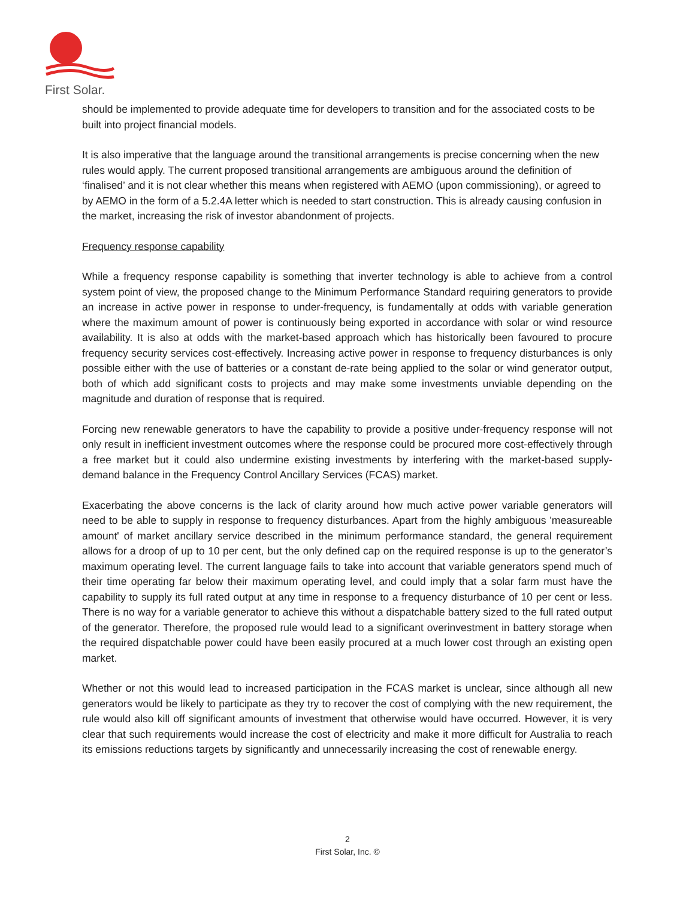First Solar.
should be implemented to provide adequate time for developers to transition and for the associated costs to be built into project financial models.
It is also imperative that the language around the transitional arrangements is precise concerning when the new rules would apply. The current proposed transitional arrangements are ambiguous around the definition of ‘finalised’ and it is not clear whether this means when registered with AEMO (upon commissioning), or agreed to by AEMO in the form of a 5.2.4A letter which is needed to start construction. This is already causing confusion in the market, increasing the risk of investor abandonment of projects.
Frequency response capability
While a frequency response capability is something that inverter technology is able to achieve from a control system point of view, the proposed change to the Minimum Performance Standard requiring generators to provide an increase in active power in response to under-frequency, is fundamentally at odds with variable generation where the maximum amount of power is continuously being exported in accordance with solar or wind resource availability. It is also at odds with the market-based approach which has historically been favoured to procure frequency security services cost-effectively. Increasing active power in response to frequency disturbances is only possible either with the use of batteries or a constant de-rate being applied to the solar or wind generator output, both of which add significant costs to projects and may make some investments unviable depending on the magnitude and duration of response that is required.
Forcing new renewable generators to have the capability to provide a positive under-frequency response will not only result in inefficient investment outcomes where the response could be procured more cost-effectively through a free market but it could also undermine existing investments by interfering with the market-based supply-demand balance in the Frequency Control Ancillary Services (FCAS) market.
Exacerbating the above concerns is the lack of clarity around how much active power variable generators will need to be able to supply in response to frequency disturbances. Apart from the highly ambiguous 'measureable amount' of market ancillary service described in the minimum performance standard, the general requirement allows for a droop of up to 10 per cent, but the only defined cap on the required response is up to the generator’s maximum operating level. The current language fails to take into account that variable generators spend much of their time operating far below their maximum operating level, and could imply that a solar farm must have the capability to supply its full rated output at any time in response to a frequency disturbance of 10 per cent or less. There is no way for a variable generator to achieve this without a dispatchable battery sized to the full rated output of the generator. Therefore, the proposed rule would lead to a significant overinvestment in battery storage when the required dispatchable power could have been easily procured at a much lower cost through an existing open market.
Whether or not this would lead to increased participation in the FCAS market is unclear, since although all new generators would be likely to participate as they try to recover the cost of complying with the new requirement, the rule would also kill off significant amounts of investment that otherwise would have occurred. However, it is very clear that such requirements would increase the cost of electricity and make it more difficult for Australia to reach its emissions reductions targets by significantly and unnecessarily increasing the cost of renewable energy.
2
First Solar, Inc. ©